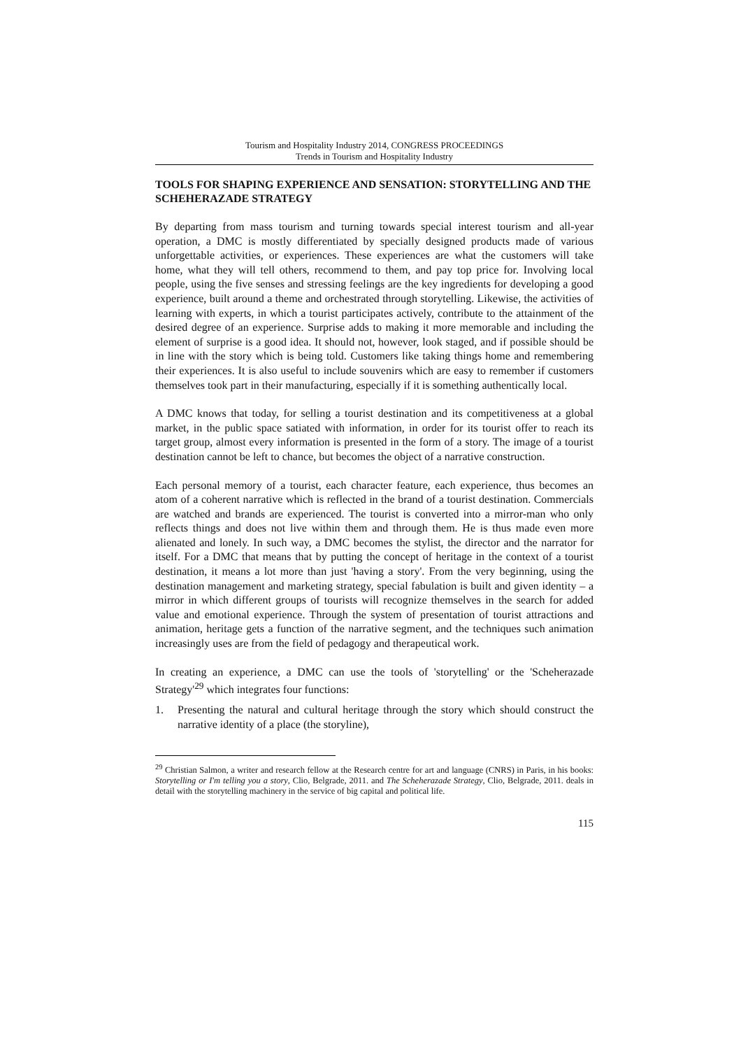Tourism and Hospitality Industry 2014, CONGRESS PROCEEDINGS
Trends in Tourism and Hospitality Industry
TOOLS FOR SHAPING EXPERIENCE AND SENSATION: STORYTELLING AND THE SCHEHERAZADE STRATEGY
By departing from mass tourism and turning towards special interest tourism and all-year operation, a DMC is mostly differentiated by specially designed products made of various unforgettable activities, or experiences. These experiences are what the customers will take home, what they will tell others, recommend to them, and pay top price for. Involving local people, using the five senses and stressing feelings are the key ingredients for developing a good experience, built around a theme and orchestrated through storytelling. Likewise, the activities of learning with experts, in which a tourist participates actively, contribute to the attainment of the desired degree of an experience. Surprise adds to making it more memorable and including the element of surprise is a good idea. It should not, however, look staged, and if possible should be in line with the story which is being told. Customers like taking things home and remembering their experiences. It is also useful to include souvenirs which are easy to remember if customers themselves took part in their manufacturing, especially if it is something authentically local.
A DMC knows that today, for selling a tourist destination and its competitiveness at a global market, in the public space satiated with information, in order for its tourist offer to reach its target group, almost every information is presented in the form of a story. The image of a tourist destination cannot be left to chance, but becomes the object of a narrative construction.
Each personal memory of a tourist, each character feature, each experience, thus becomes an atom of a coherent narrative which is reflected in the brand of a tourist destination. Commercials are watched and brands are experienced. The tourist is converted into a mirror-man who only reflects things and does not live within them and through them. He is thus made even more alienated and lonely. In such way, a DMC becomes the stylist, the director and the narrator for itself. For a DMC that means that by putting the concept of heritage in the context of a tourist destination, it means a lot more than just 'having a story'. From the very beginning, using the destination management and marketing strategy, special fabulation is built and given identity – a mirror in which different groups of tourists will recognize themselves in the search for added value and emotional experience. Through the system of presentation of tourist attractions and animation, heritage gets a function of the narrative segment, and the techniques such animation increasingly uses are from the field of pedagogy and therapeutical work.
In creating an experience, a DMC can use the tools of 'storytelling' or the 'Scheherazade Strategy'<sup>29</sup> which integrates four functions:
1. Presenting the natural and cultural heritage through the story which should construct the narrative identity of a place (the storyline),
<sup>29</sup> Christian Salmon, a writer and research fellow at the Research centre for art and language (CNRS) in Paris, in his books: Storytelling or I'm telling you a story, Clio, Belgrade, 2011. and The Scheherazade Strategy, Clio, Belgrade, 2011. deals in detail with the storytelling machinery in the service of big capital and political life.
115